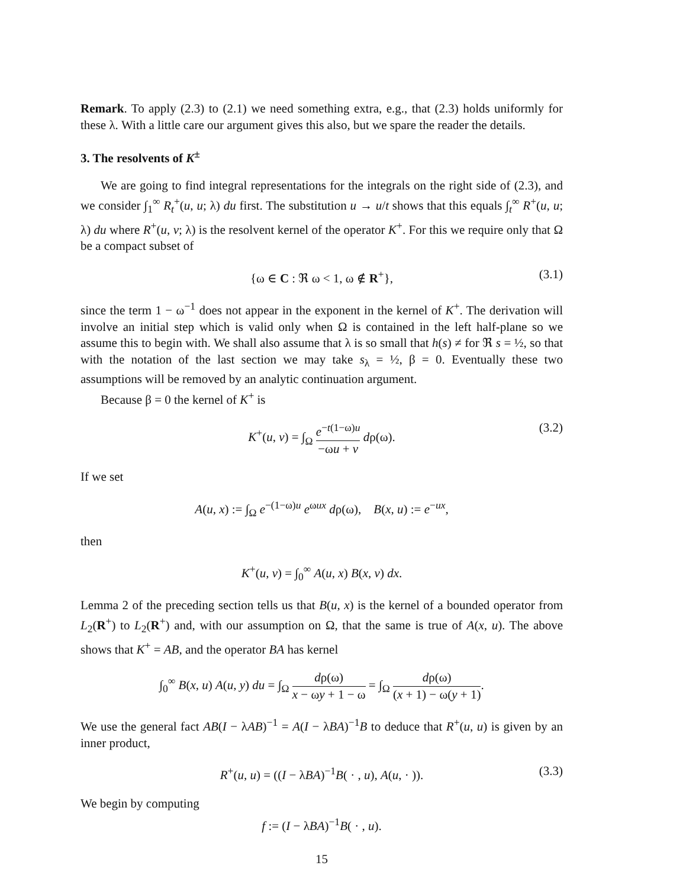Remark. To apply (2.3) to (2.1) we need something extra, e.g., that (2.3) holds uniformly for these λ. With a little care our argument gives this also, but we spare the reader the details.
3. The resolvents of K<sup>±</sup>
We are going to find integral representations for the integrals on the right side of (2.3), and we consider ∫<sub>1</sub><sup>∞</sup> R<sub>t</sub><sup>+</sup>(u, u; λ) du first. The substitution u → u/t shows that this equals ∫<sub>t</sub><sup>∞</sup> R<sup>+</sup>(u, u; λ) du where R<sup>+</sup>(u, v; λ) is the resolvent kernel of the operator K<sup>+</sup>. For this we require only that Ω be a compact subset of
{ω ∈ C : ℜ ω < 1, ω ∉ R<sup>+</sup>}, (3.1)
since the term 1 − ω<sup>−1</sup> does not appear in the exponent in the kernel of K<sup>+</sup>. The derivation will involve an initial step which is valid only when Ω is contained in the left half-plane so we assume this to begin with. We shall also assume that λ is so small that h(s) ≠ for ℜ s = ½, so that with the notation of the last section we may take s<sub>λ</sub> = ½, β = 0. Eventually these two assumptions will be removed by an analytic continuation argument.
Because β = 0 the kernel of K<sup>+</sup> is
K<sup>+</sup>(u, v) = ∫<sub>Ω</sub> e<sup>−t(1−ω)u</sup> −ωu + v dρ(ω). (3.2)
If we set
A(u, x) := ∫<sub>Ω</sub> e<sup>−(1−ω)u</sup> e<sup>ωux</sup> dρ(ω), B(x, u) := e<sup>−ux</sup>,
then
K<sup>+</sup>(u, v) = ∫<sub>0</sub><sup>∞</sup> A(u, x) B(x, v) dx.
Lemma 2 of the preceding section tells us that B(u, x) is the kernel of a bounded operator from L<sub>2</sub>(R<sup>+</sup>) to L<sub>2</sub>(R<sup>+</sup>) and, with our assumption on Ω, that the same is true of A(x, u). The above shows that K<sup>+</sup> = AB, and the operator BA has kernel
∫<sub>0</sub><sup>∞</sup> B(x, u) A(u, y) du = ∫<sub>Ω</sub> dρ(ω) x − ωy + 1 − ω = ∫<sub>Ω</sub> dρ(ω) (x + 1) − ω(y + 1).
We use the general fact AB(I − λAB)<sup>−1</sup> = A(I − λBA)<sup>−1</sup>B to deduce that R<sup>+</sup>(u, u) is given by an inner product,
R<sup>+</sup>(u, u) = ((I − λBA)<sup>−1</sup>B( · , u), A(u, · )). (3.3)
We begin by computing
f := (I − λBA)<sup>−1</sup>B( · , u).
15